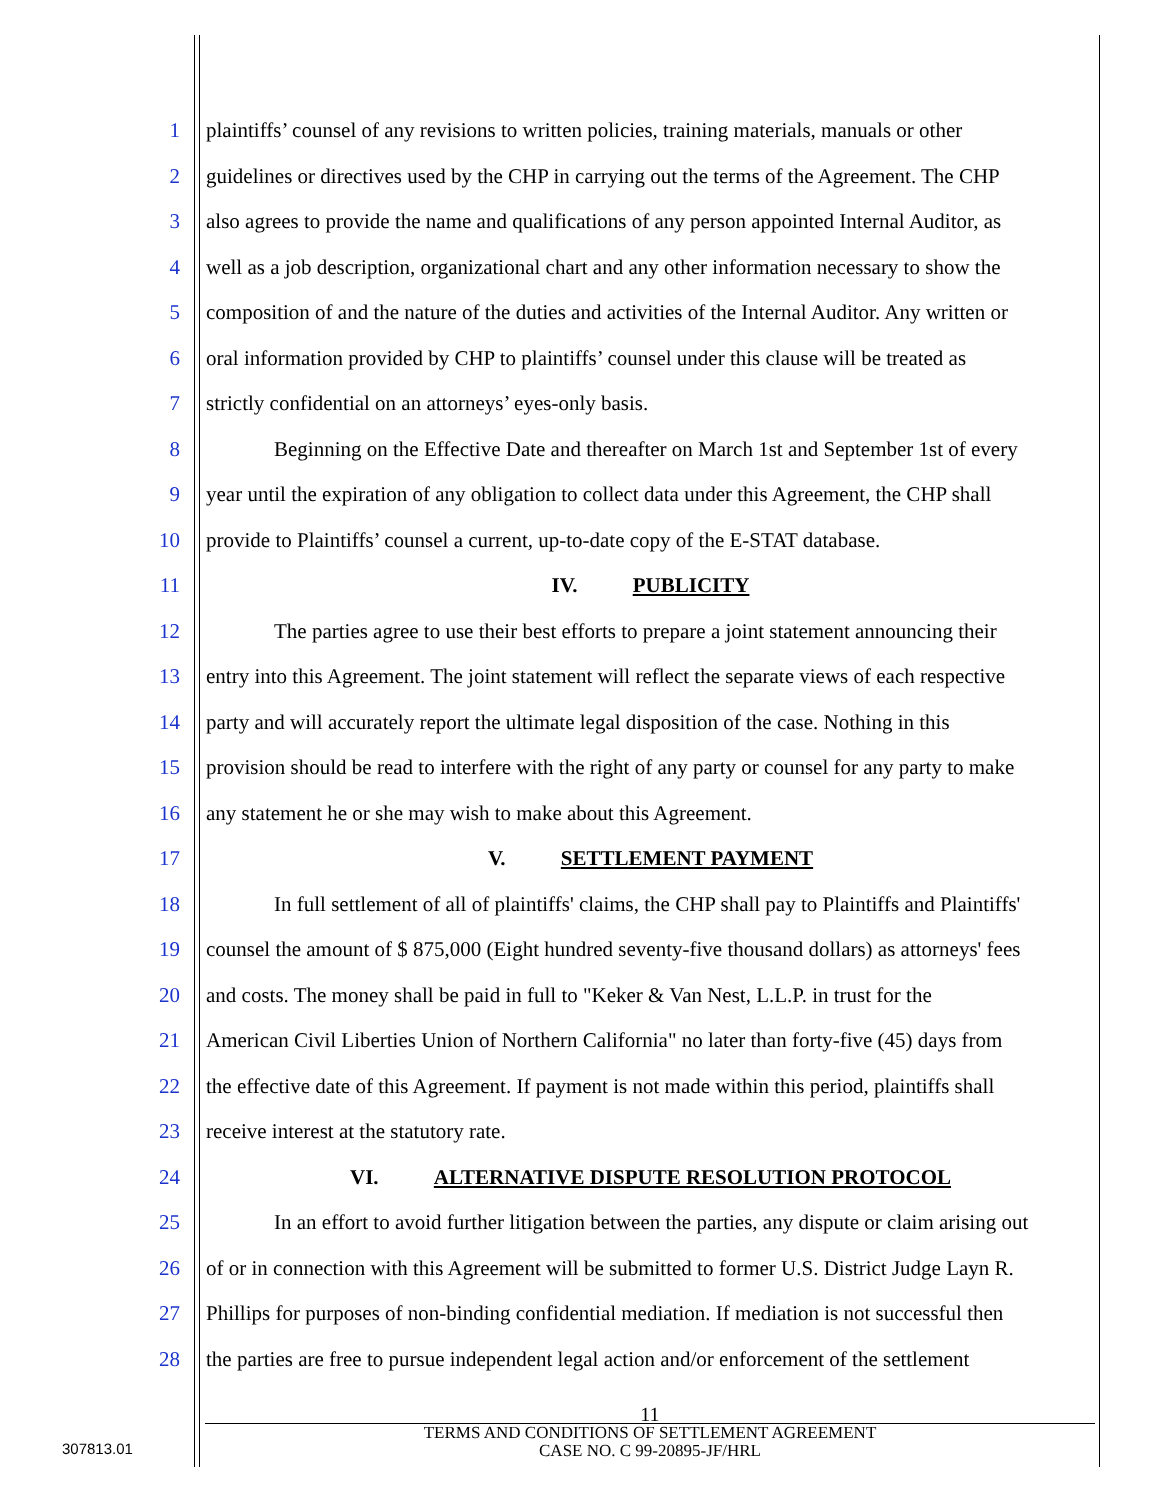1 plaintiffs’ counsel of any revisions to written policies, training materials, manuals or other
2 guidelines or directives used by the CHP in carrying out the terms of the Agreement. The CHP
3 also agrees to provide the name and qualifications of any person appointed Internal Auditor, as
4 well as a job description, organizational chart and any other information necessary to show the
5 composition of and the nature of the duties and activities of the Internal Auditor. Any written or
6 oral information provided by CHP to plaintiffs’ counsel under this clause will be treated as
7 strictly confidential on an attorneys’ eyes-only basis.
8 Beginning on the Effective Date and thereafter on March 1st and September 1st of every
9 year until the expiration of any obligation to collect data under this Agreement, the CHP shall
10 provide to Plaintiffs’ counsel a current, up-to-date copy of the E-STAT database.
11 IV. PUBLICITY
12 The parties agree to use their best efforts to prepare a joint statement announcing their
13 entry into this Agreement. The joint statement will reflect the separate views of each respective
14 party and will accurately report the ultimate legal disposition of the case. Nothing in this
15 provision should be read to interfere with the right of any party or counsel for any party to make
16 any statement he or she may wish to make about this Agreement.
17 V. SETTLEMENT PAYMENT
18 In full settlement of all of plaintiffs' claims, the CHP shall pay to Plaintiffs and Plaintiffs'
19 counsel the amount of $ 875,000 (Eight hundred seventy-five thousand dollars) as attorneys' fees
20 and costs. The money shall be paid in full to "Keker & Van Nest, L.L.P. in trust for the
21 American Civil Liberties Union of Northern California" no later than forty-five (45) days from
22 the effective date of this Agreement. If payment is not made within this period, plaintiffs shall
23 receive interest at the statutory rate.
24 VI. ALTERNATIVE DISPUTE RESOLUTION PROTOCOL
25 In an effort to avoid further litigation between the parties, any dispute or claim arising out
26 of or in connection with this Agreement will be submitted to former U.S. District Judge Layn R.
27 Phillips for purposes of non-binding confidential mediation. If mediation is not successful then
28 the parties are free to pursue independent legal action and/or enforcement of the settlement
11
TERMS AND CONDITIONS OF SETTLEMENT AGREEMENT
CASE NO. C 99-20895-JF/HRL
307813.01